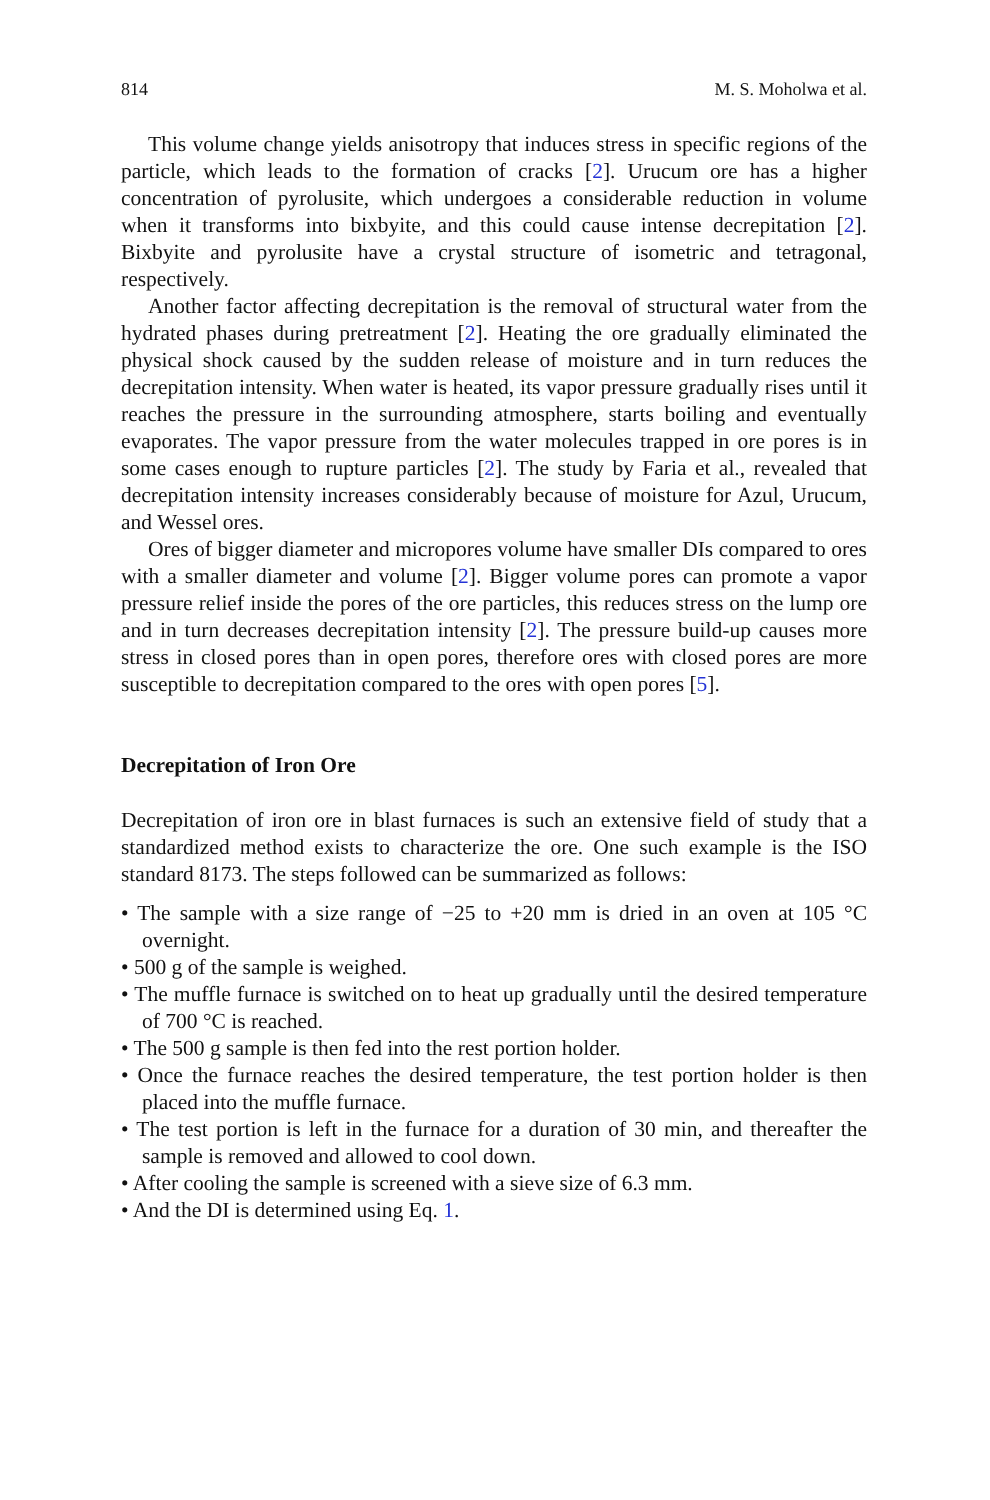814 M. S. Moholwa et al.
This volume change yields anisotropy that induces stress in specific regions of the particle, which leads to the formation of cracks [2]. Urucum ore has a higher concentration of pyrolusite, which undergoes a considerable reduction in volume when it transforms into bixbyite, and this could cause intense decrepitation [2]. Bixbyite and pyrolusite have a crystal structure of isometric and tetragonal, respectively.
Another factor affecting decrepitation is the removal of structural water from the hydrated phases during pretreatment [2]. Heating the ore gradually eliminated the physical shock caused by the sudden release of moisture and in turn reduces the decrepitation intensity. When water is heated, its vapor pressure gradually rises until it reaches the pressure in the surrounding atmosphere, starts boiling and eventually evaporates. The vapor pressure from the water molecules trapped in ore pores is in some cases enough to rupture particles [2]. The study by Faria et al., revealed that decrepitation intensity increases considerably because of moisture for Azul, Urucum, and Wessel ores.
Ores of bigger diameter and micropores volume have smaller DIs compared to ores with a smaller diameter and volume [2]. Bigger volume pores can promote a vapor pressure relief inside the pores of the ore particles, this reduces stress on the lump ore and in turn decreases decrepitation intensity [2]. The pressure build-up causes more stress in closed pores than in open pores, therefore ores with closed pores are more susceptible to decrepitation compared to the ores with open pores [5].
Decrepitation of Iron Ore
Decrepitation of iron ore in blast furnaces is such an extensive field of study that a standardized method exists to characterize the ore. One such example is the ISO standard 8173. The steps followed can be summarized as follows:
• The sample with a size range of −25 to +20 mm is dried in an oven at 105 °C overnight.
• 500 g of the sample is weighed.
• The muffle furnace is switched on to heat up gradually until the desired temperature of 700 °C is reached.
• The 500 g sample is then fed into the rest portion holder.
• Once the furnace reaches the desired temperature, the test portion holder is then placed into the muffle furnace.
• The test portion is left in the furnace for a duration of 30 min, and thereafter the sample is removed and allowed to cool down.
• After cooling the sample is screened with a sieve size of 6.3 mm.
• And the DI is determined using Eq. 1.